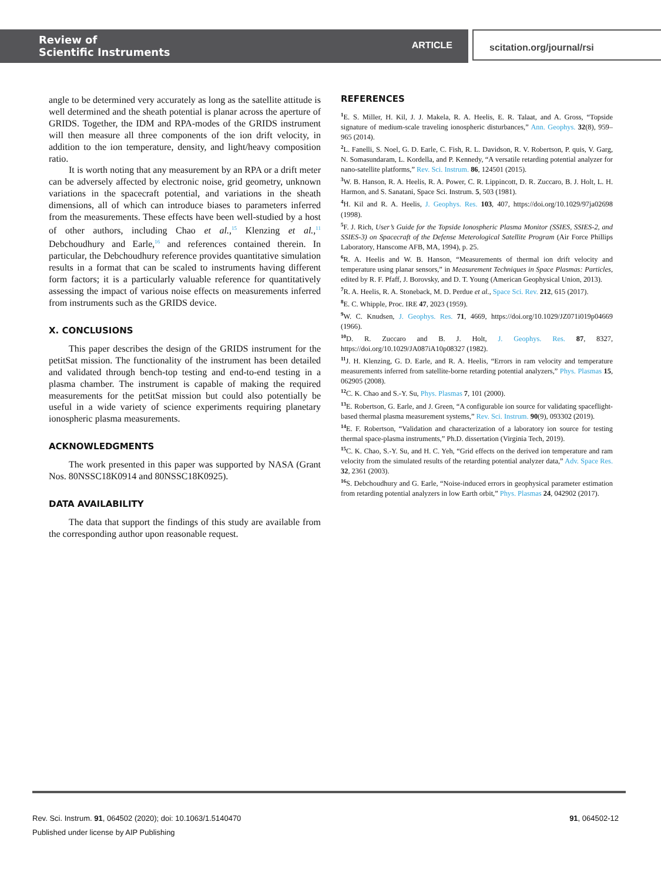Review of
Scientific Instruments
ARTICLE
scitation.org/journal/rsi
angle to be determined very accurately as long as the satellite attitude is well determined and the sheath potential is planar across the aperture of GRIDS. Together, the IDM and RPA-modes of the GRIDS instrument will then measure all three components of the ion drift velocity, in addition to the ion temperature, density, and light/heavy composition ratio.
It is worth noting that any measurement by an RPA or a drift meter can be adversely affected by electronic noise, grid geometry, unknown variations in the spacecraft potential, and variations in the sheath dimensions, all of which can introduce biases to parameters inferred from the measurements. These effects have been well-studied by a host of other authors, including Chao et al.,<sup>15</sup> Klenzing et al.,<sup>11</sup> Debchoudhury and Earle,<sup>16</sup> and references contained therein. In particular, the Debchoudhury reference provides quantitative simulation results in a format that can be scaled to instruments having different form factors; it is a particularly valuable reference for quantitatively assessing the impact of various noise effects on measurements inferred from instruments such as the GRIDS device.
X. CONCLUSIONS
This paper describes the design of the GRIDS instrument for the petitSat mission. The functionality of the instrument has been detailed and validated through bench-top testing and end-to-end testing in a plasma chamber. The instrument is capable of making the required measurements for the petitSat mission but could also potentially be useful in a wide variety of science experiments requiring planetary ionospheric plasma measurements.
ACKNOWLEDGMENTS
The work presented in this paper was supported by NASA (Grant Nos. 80NSSC18K0914 and 80NSSC18K0925).
DATA AVAILABILITY
The data that support the findings of this study are available from the corresponding author upon reasonable request.
REFERENCES
<sup>1</sup> E. S. Miller, H. Kil, J. J. Makela, R. A. Heelis, E. R. Talaat, and A. Gross, “Topside signature of medium-scale traveling ionospheric disturbances,” Ann. Geophys. 32(8), 959–965 (2014).
<sup>2</sup> L. Fanelli, S. Noel, G. D. Earle, C. Fish, R. L. Davidson, R. V. Robertson, P. quis, V. Garg, N. Somasundaram, L. Kordella, and P. Kennedy, “A versatile retarding potential analyzer for nano-satellite platforms,” Rev. Sci. Instrum. 86, 124501 (2015).
<sup>3</sup> W. B. Hanson, R. A. Heelis, R. A. Power, C. R. Lippincott, D. R. Zuccaro, B. J. Holt, L. H. Harmon, and S. Sanatani, Space Sci. Instrum. 5, 503 (1981).
<sup>4</sup>H. Kil and R. A. Heelis, J. Geophys. Res. 103, 407, https://doi.org/10.1029/97ja02698 (1998).
<sup>5</sup> F. J. Rich, User’s Guide for the Topside Ionospheric Plasma Monitor (SSIES, SSIES-2, and SSIES-3) on Spacecraft of the Defense Meterological Satellite Program (Air Force Phillips Laboratory, Hanscome AFB, MA, 1994), p. 25.
<sup>6</sup> R. A. Heelis and W. B. Hanson, “Measurements of thermal ion drift velocity and temperature using planar sensors,” in Measurement Techniques in Space Plasmas: Particles, edited by R. F. Pfaff, J. Borovsky, and D. T. Young (American Geophysical Union, 2013).
<sup>7</sup> R. A. Heelis, R. A. Stoneback, M. D. Perdue et al., Space Sci. Rev. 212, 615 (2017).
<sup>8</sup> E. C. Whipple, Proc. IRE 47, 2023 (1959).
<sup>9</sup> W. C. Knudsen, J. Geophys. Res. 71, 4669, https://doi.org/10.1029/JZ071i019p04669 (1966).
<sup>10</sup> D. R. Zuccaro and B. J. Holt, J. Geophys. Res. 87, 8327, https://doi.org/10.1029/JA087iA10p08327 (1982).
<sup>11</sup> J. H. Klenzing, G. D. Earle, and R. A. Heelis, “Errors in ram velocity and temperature measurements inferred from satellite-borne retarding potential analyzers,” Phys. Plasmas 15, 062905 (2008).
<sup>12</sup>C. K. Chao and S.-Y. Su, Phys. Plasmas 7, 101 (2000).
<sup>13</sup> E. Robertson, G. Earle, and J. Green, “A configurable ion source for validating spaceflight-based thermal plasma measurement systems,” Rev. Sci. Instrum. 90(9), 093302 (2019).
<sup>14</sup> E. F. Robertson, “Validation and characterization of a laboratory ion source for testing thermal space-plasma instruments,” Ph.D. dissertation (Virginia Tech, 2019).
<sup>15</sup>C. K. Chao, S.-Y. Su, and H. C. Yeh, “Grid effects on the derived ion temperature and ram velocity from the simulated results of the retarding potential analyzer data,” Adv. Space Res. 32, 2361 (2003).
<sup>16</sup>S. Debchoudhury and G. Earle, “Noise-induced errors in geophysical parameter estimation from retarding potential analyzers in low Earth orbit,” Phys. Plasmas 24, 042902 (2017).
Rev. Sci. Instrum. 91, 064502 (2020); doi: 10.1063/1.5140470 91, 064502-12
Published under license by AIP Publishing